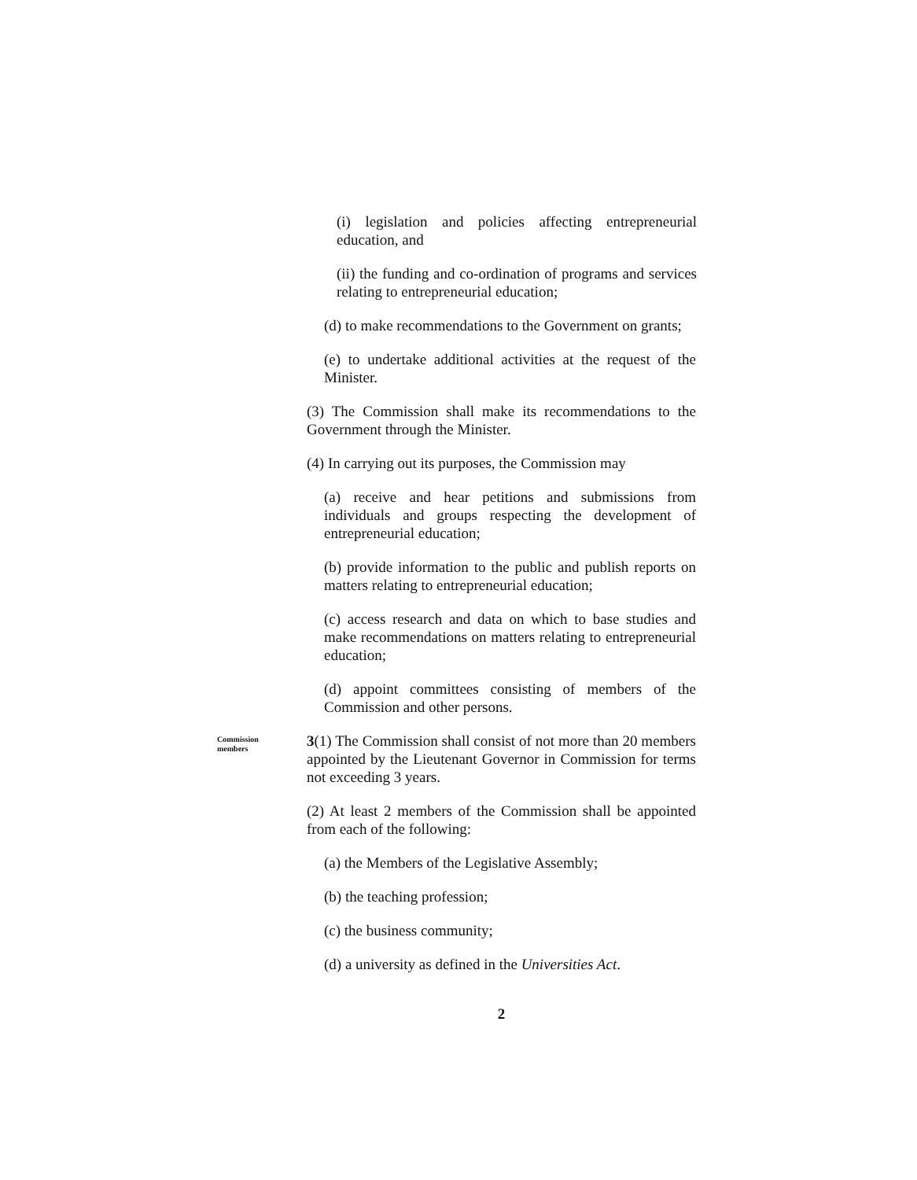(i) legislation and policies affecting entrepreneurial education, and
(ii) the funding and co-ordination of programs and services relating to entrepreneurial education;
(d) to make recommendations to the Government on grants;
(e) to undertake additional activities at the request of the Minister.
(3) The Commission shall make its recommendations to the Government through the Minister.
(4) In carrying out its purposes, the Commission may
(a) receive and hear petitions and submissions from individuals and groups respecting the development of entrepreneurial education;
(b) provide information to the public and publish reports on matters relating to entrepreneurial education;
(c) access research and data on which to base studies and make recommendations on matters relating to entrepreneurial education;
(d) appoint committees consisting of members of the Commission and other persons.
Commission
members
3(1) The Commission shall consist of not more than 20 members appointed by the Lieutenant Governor in Commission for terms not exceeding 3 years.
(2) At least 2 members of the Commission shall be appointed from each of the following:
(a) the Members of the Legislative Assembly;
(b) the teaching profession;
(c) the business community;
(d) a university as defined in the Universities Act.
2